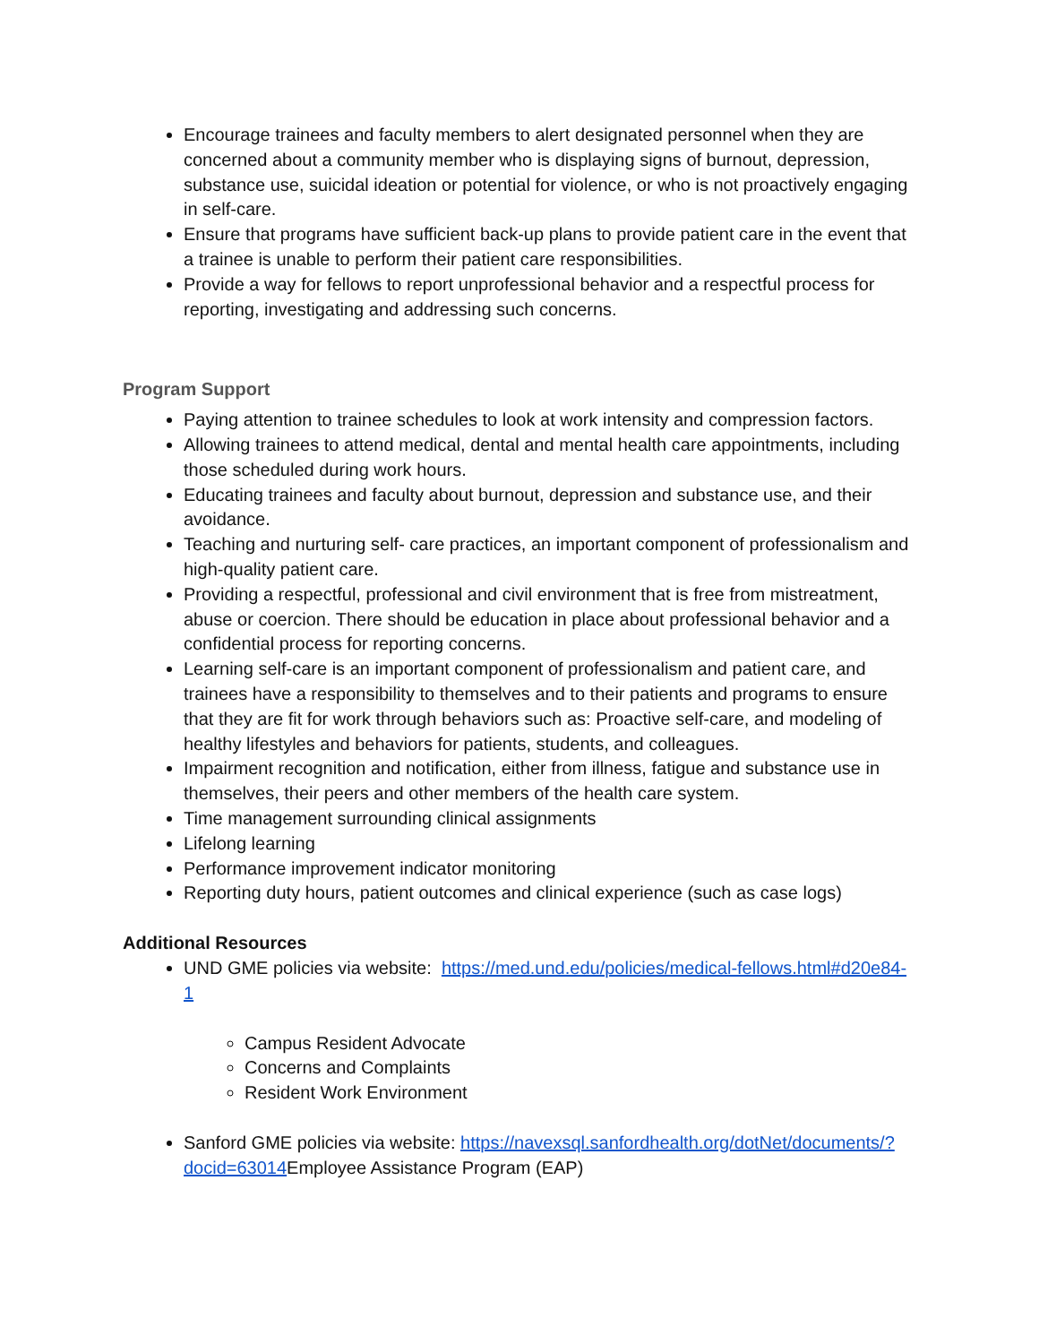Encourage trainees and faculty members to alert designated personnel when they are concerned about a community member who is displaying signs of burnout, depression, substance use, suicidal ideation or potential for violence, or who is not proactively engaging in self-care.
Ensure that programs have sufficient back-up plans to provide patient care in the event that a trainee is unable to perform their patient care responsibilities.
Provide a way for fellows to report unprofessional behavior and a respectful process for reporting, investigating and addressing such concerns.
Program Support
Paying attention to trainee schedules to look at work intensity and compression factors.
Allowing trainees to attend medical, dental and mental health care appointments, including those scheduled during work hours.
Educating trainees and faculty about burnout, depression and substance use, and their avoidance.
Teaching and nurturing self- care practices, an important component of professionalism and high-quality patient care.
Providing a respectful, professional and civil environment that is free from mistreatment, abuse or coercion. There should be education in place about professional behavior and a confidential process for reporting concerns.
Learning self-care is an important component of professionalism and patient care, and trainees have a responsibility to themselves and to their patients and programs to ensure that they are fit for work through behaviors such as: Proactive self-care, and modeling of healthy lifestyles and behaviors for patients, students, and colleagues.
Impairment recognition and notification, either from illness, fatigue and substance use in themselves, their peers and other members of the health care system.
Time management surrounding clinical assignments
Lifelong learning
Performance improvement indicator monitoring
Reporting duty hours, patient outcomes and clinical experience (such as case logs)
Additional Resources
UND GME policies via website: https://med.und.edu/policies/medical-fellows.html#d20e84-1
Campus Resident Advocate
Concerns and Complaints
Resident Work Environment
Sanford GME policies via website: https://navexsql.sanfordhealth.org/dotNet/documents/?docid=63014 Employee Assistance Program (EAP)